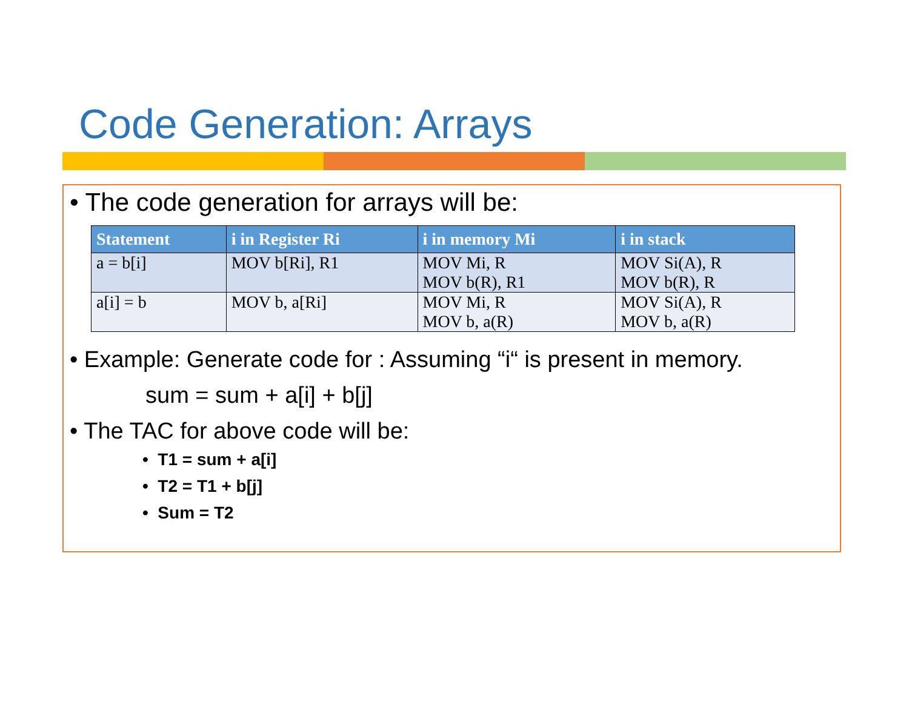Code Generation: Arrays
• The code generation for arrays will be:
| Statement | i in Register Ri | i in memory Mi | i in stack |
| --- | --- | --- | --- |
| a = b[i] | MOV b[Ri], R1 | MOV Mi, R MOV b(R), R1 | MOV Si(A), R MOV b(R), R |
| a[i] = b | MOV b, a[Ri] | MOV Mi, R MOV b, a(R) | MOV Si(A), R MOV b, a(R) |
• Example: Generate code for : Assuming “i“ is present in memory.
sum = sum + a[i] + b[j]
• The TAC for above code will be:
• T1 = sum + a[i]
• T2 = T1 + b[j]
• Sum = T2